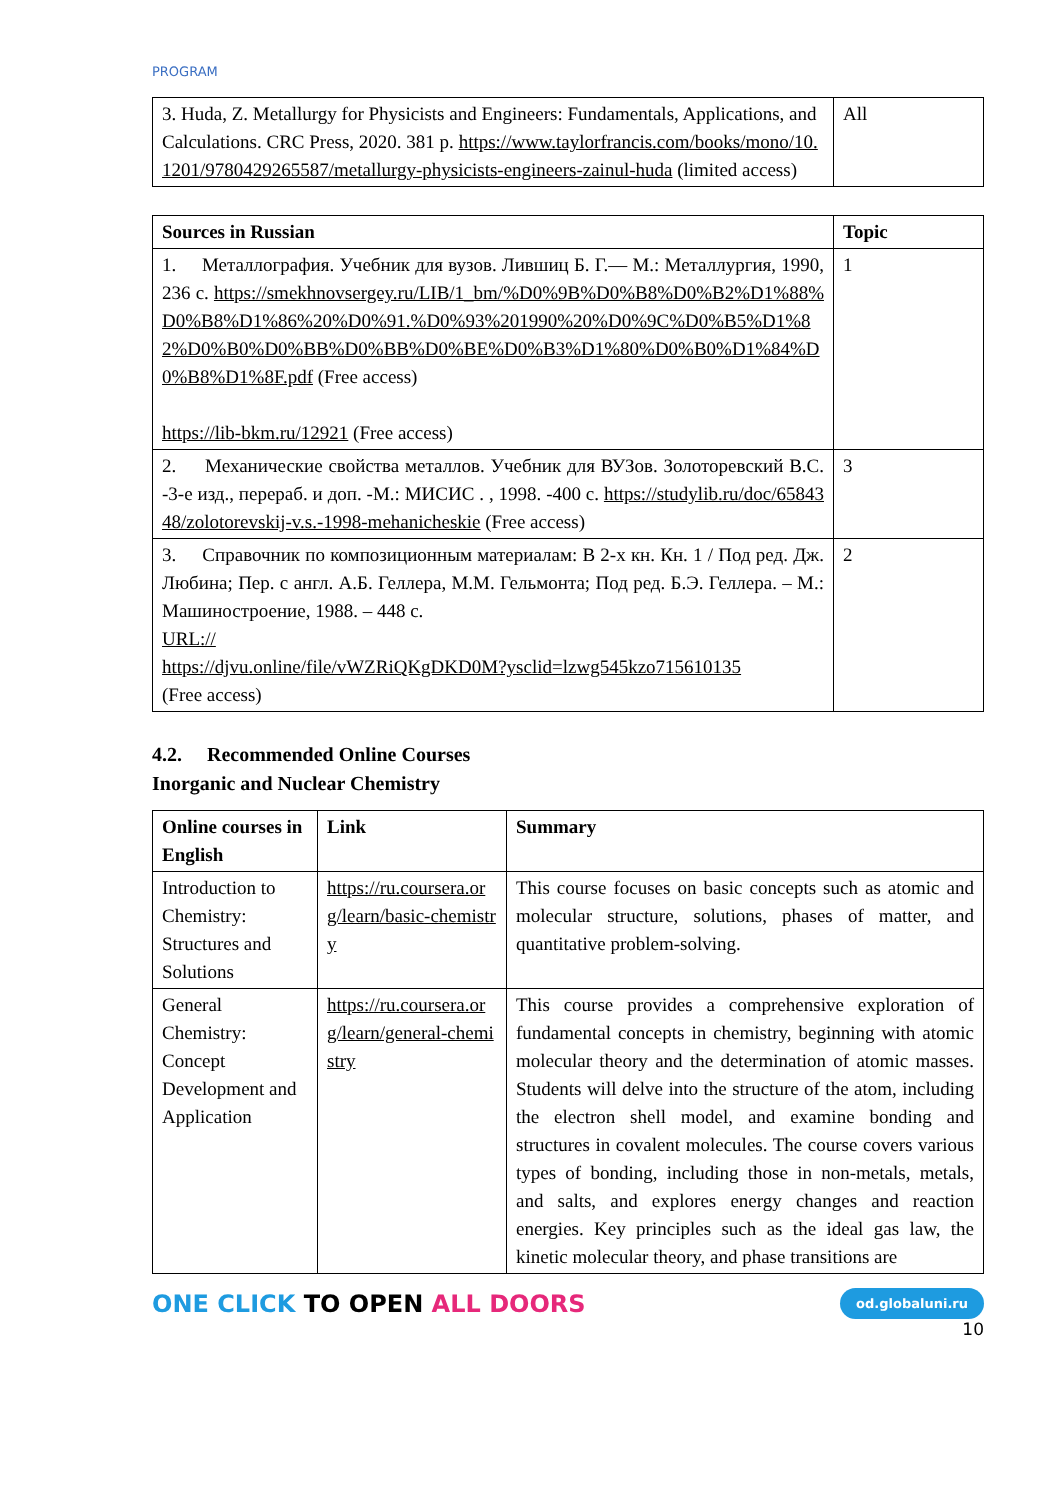PROGRAM
| 3. Huda, Z. Metallurgy for Physicists and Engineers: Fundamentals, Applications, and Calculations. CRC Press, 2020. 381 p. https://www.taylorfrancis.com/books/mono/10.1201/9780429265587/metallurgy-physicists-engineers-zainul-huda (limited access) | All |
| Sources in Russian | Topic |
| --- | --- |
| 1. Металлография. Учебник для вузов. Лившиц Б. Г.— М.: Металлургия, 1990, 236 с. https://smekhnovsergey.ru/LIB/1_bm/%D0%9B%D0%B8%D0%B2%D1%88%D0%B8%D1%86%20%D0%91.%D0%93%201990%20%D0%9C%D0%B5%D1%82%D0%B0%D0%BB%D0%BB%D0%BE%D0%B3%D1%80%D0%B0%D1%84%D0%B8%D1%8F.pdf (Free access) https://lib-bkm.ru/12921 (Free access) | 1 |
| 2. Механические свойства металлов. Учебник для ВУЗов. Золоторевский В.С. -3-е изд., перераб. и доп. -М.: МИСИС . , 1998. -400 с. https://studylib.ru/doc/6584348/zolotorevskij-v.s.-1998-mehanicheskie (Free access) | 3 |
| 3. Справочник по композиционным материалам: В 2-х кн. Кн. 1 / Под ред. Дж. Любина; Пер. с англ. А.Б. Геллера, М.М. Гельмонта; Под ред. Б.Э. Геллера. – М.: Машиностроение, 1988. – 448 с. URL:// https://djvu.online/file/vWZRiQKgDKD0M?ysclid=lzwg545kzo715610135 (Free access) | 2 |
4.2. Recommended Online Courses
Inorganic and Nuclear Chemistry
| Online courses in English | Link | Summary |
| --- | --- | --- |
| Introduction to Chemistry: Structures and Solutions | https://ru.coursera.org/learn/basic-chemistry | This course focuses on basic concepts such as atomic and molecular structure, solutions, phases of matter, and quantitative problem-solving. |
| General Chemistry: Concept Development and Application | https://ru.coursera.org/learn/general-chemistry | This course provides a comprehensive exploration of fundamental concepts in chemistry, beginning with atomic molecular theory and the determination of atomic masses. Students will delve into the structure of the atom, including the electron shell model, and examine bonding and structures in covalent molecules. The course covers various types of bonding, including those in non-metals, metals, and salts, and explores energy changes and reaction energies. Key principles such as the ideal gas law, the kinetic molecular theory, and phase transitions are |
ONE CLICK TO OPEN ALL DOORS
od.globaluni.ru
10